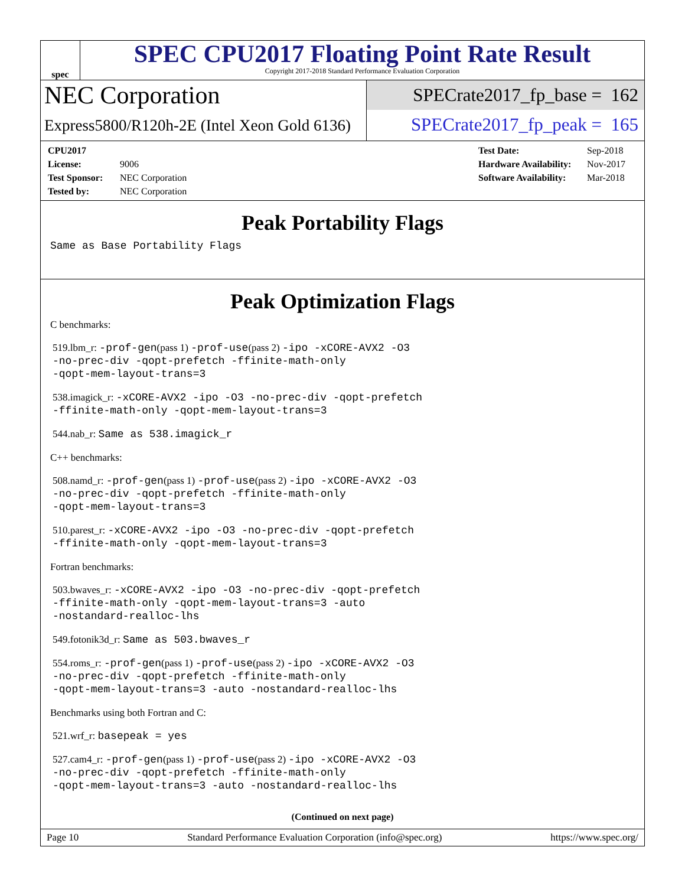spec
SPEC CPU2017 Floating Point Rate Result
Copyright 2017-2018 Standard Performance Evaluation Corporation
NEC Corporation
SPECrate2017_fp_base = 162
Express5800/R120h-2E (Intel Xeon Gold 6136)
SPECrate2017_fp_peak = 165
CPU2017 License: 9006
Test Sponsor: NEC Corporation
Tested by: NEC Corporation
Test Date: Sep-2018
Hardware Availability: Nov-2017
Software Availability: Mar-2018
Peak Portability Flags
Same as Base Portability Flags
Peak Optimization Flags
C benchmarks:
519.lbm_r: -prof-gen(pass 1) -prof-use(pass 2) -ipo -xCORE-AVX2 -O3
-no-prec-div -qopt-prefetch -ffinite-math-only
-qopt-mem-layout-trans=3
538.imagick_r: -xCORE-AVX2 -ipo -O3 -no-prec-div -qopt-prefetch
-ffinite-math-only -qopt-mem-layout-trans=3
544.nab_r: Same as 538.imagick_r
C++ benchmarks:
508.namd_r: -prof-gen(pass 1) -prof-use(pass 2) -ipo -xCORE-AVX2 -O3
-no-prec-div -qopt-prefetch -ffinite-math-only
-qopt-mem-layout-trans=3
510.parest_r: -xCORE-AVX2 -ipo -O3 -no-prec-div -qopt-prefetch
-ffinite-math-only -qopt-mem-layout-trans=3
Fortran benchmarks:
503.bwaves_r: -xCORE-AVX2 -ipo -O3 -no-prec-div -qopt-prefetch
-ffinite-math-only -qopt-mem-layout-trans=3 -auto
-nostandard-realloc-lhs
549.fotonik3d_r: Same as 503.bwaves_r
554.roms_r: -prof-gen(pass 1) -prof-use(pass 2) -ipo -xCORE-AVX2 -O3
-no-prec-div -qopt-prefetch -ffinite-math-only
-qopt-mem-layout-trans=3 -auto -nostandard-realloc-lhs
Benchmarks using both Fortran and C:
521.wrf_r: basepeak = yes
527.cam4_r: -prof-gen(pass 1) -prof-use(pass 2) -ipo -xCORE-AVX2 -O3
-no-prec-div -qopt-prefetch -ffinite-math-only
-qopt-mem-layout-trans=3 -auto -nostandard-realloc-lhs
(Continued on next page)
Page 10 Standard Performance Evaluation Corporation (info@spec.org) https://www.spec.org/